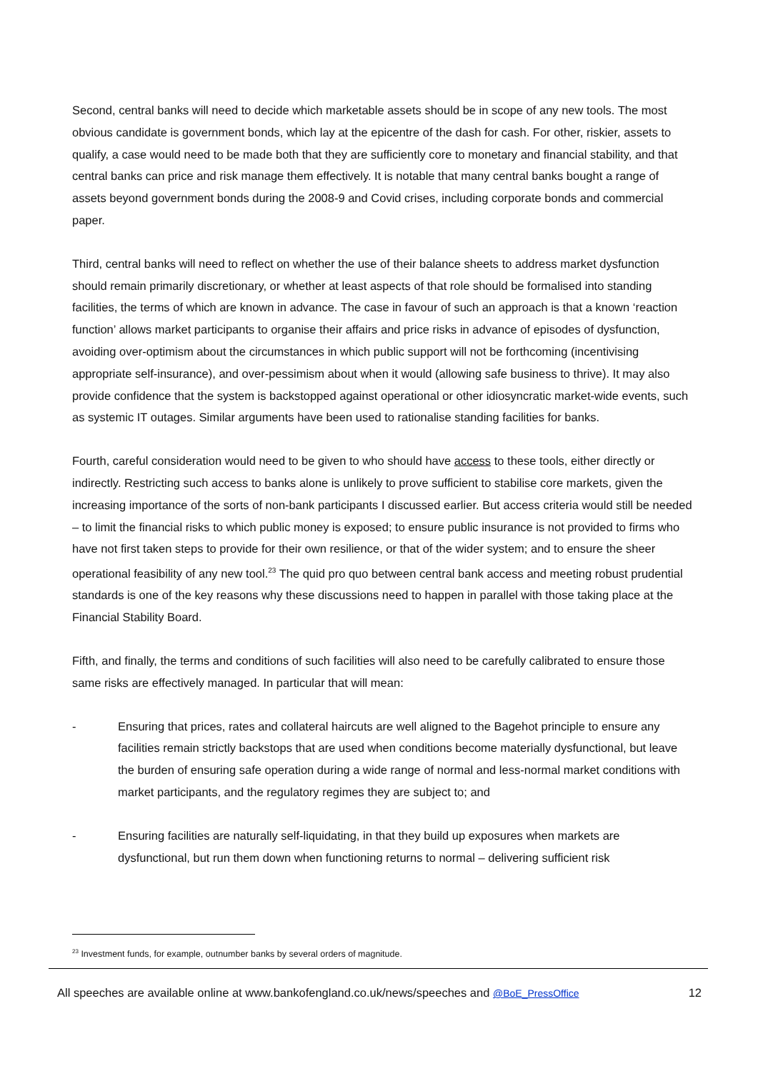Second, central banks will need to decide which marketable assets should be in scope of any new tools. The most obvious candidate is government bonds, which lay at the epicentre of the dash for cash. For other, riskier, assets to qualify, a case would need to be made both that they are sufficiently core to monetary and financial stability, and that central banks can price and risk manage them effectively. It is notable that many central banks bought a range of assets beyond government bonds during the 2008-9 and Covid crises, including corporate bonds and commercial paper.
Third, central banks will need to reflect on whether the use of their balance sheets to address market dysfunction should remain primarily discretionary, or whether at least aspects of that role should be formalised into standing facilities, the terms of which are known in advance. The case in favour of such an approach is that a known ‘reaction function’ allows market participants to organise their affairs and price risks in advance of episodes of dysfunction, avoiding over-optimism about the circumstances in which public support will not be forthcoming (incentivising appropriate self-insurance), and over-pessimism about when it would (allowing safe business to thrive). It may also provide confidence that the system is backstopped against operational or other idiosyncratic market-wide events, such as systemic IT outages. Similar arguments have been used to rationalise standing facilities for banks.
Fourth, careful consideration would need to be given to who should have access to these tools, either directly or indirectly. Restricting such access to banks alone is unlikely to prove sufficient to stabilise core markets, given the increasing importance of the sorts of non-bank participants I discussed earlier. But access criteria would still be needed – to limit the financial risks to which public money is exposed; to ensure public insurance is not provided to firms who have not first taken steps to provide for their own resilience, or that of the wider system; and to ensure the sheer operational feasibility of any new tool.<sup>23</sup> The quid pro quo between central bank access and meeting robust prudential standards is one of the key reasons why these discussions need to happen in parallel with those taking place at the Financial Stability Board.
Fifth, and finally, the terms and conditions of such facilities will also need to be carefully calibrated to ensure those same risks are effectively managed. In particular that will mean:
- Ensuring that prices, rates and collateral haircuts are well aligned to the Bagehot principle to ensure any facilities remain strictly backstops that are used when conditions become materially dysfunctional, but leave the burden of ensuring safe operation during a wide range of normal and less-normal market conditions with market participants, and the regulatory regimes they are subject to; and
- Ensuring facilities are naturally self-liquidating, in that they build up exposures when markets are dysfunctional, but run them down when functioning returns to normal – delivering sufficient risk
<sup>23</sup> Investment funds, for example, outnumber banks by several orders of magnitude.
All speeches are available online at www.bankofengland.co.uk/news/speeches and @BoE_PressOffice 12